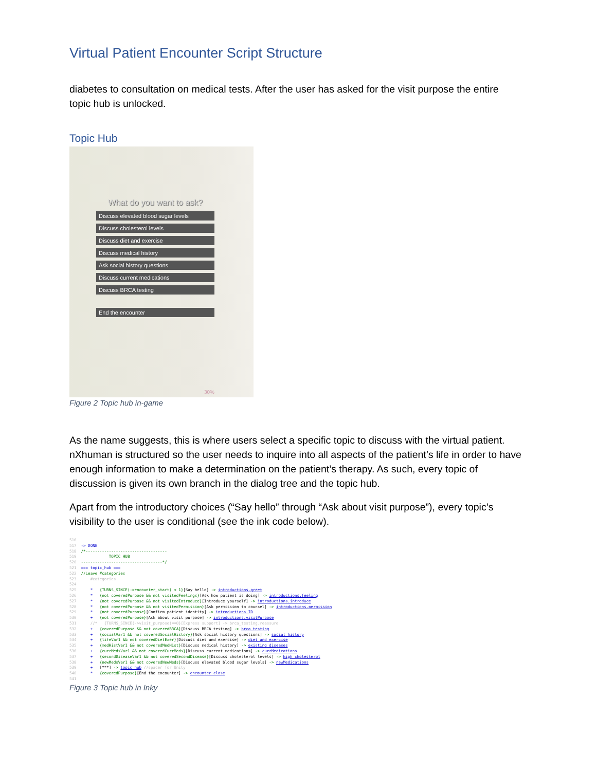Virtual Patient Encounter Script Structure
diabetes to consultation on medical tests. After the user has asked for the visit purpose the entire topic hub is unlocked.
Topic Hub
What do you want to ask?
Discuss elevated blood sugar levels
Discuss cholesterol levels
Discuss diet and exercise
Discuss medical history
Ask social history questions
Discuss current medications
Discuss BRCA testing
End the encounter
30%
Figure 2 Topic hub in-game
As the name suggests, this is where users select a specific topic to discuss with the virtual patient. nXhuman is structured so the user needs to inquire into all aspects of the patient’s life in order to have enough information to make a determination on the patient’s therapy. As such, every topic of discussion is given its own branch in the dialog tree and the topic hub.
Apart from the introductory choices (“Say hello” through “Ask about visit purpose”), every topic’s visibility to the user is conditional (see the ink code below).
516
517  -> DONE
518  /*-----------------------------------
519              TOPIC HUB
520  -----------------------------------*/
521  === topic_hub ===
522  //Leave #categories
523      #categories
524
525      *   {TURNS_SINCE(->encounter_start) < 1}[Say hello] -> introductions.greet
526      *   {not coveredPurpose && not visitedFeelings}[Ask how patient is doing] -> introductions.feeling
527      *   {not coveredPurpose && not visitedIntroduce}[Introduce yourself] -> introductions.introduce
528      *   {not coveredPurpose && not visitedPermission}[Ask permission to counsel] -> introductions.permission
529      *   {not coveredPurpose}[Confirm patient identity] -> introductions.ID
530      +   {not coveredPurpose}[Ask about visit purpose] -> introductions.visitPurpose
531      //*   {TURNS_SINCE(->visit_purpose)==0}[Express support] -> brca_testing.reassure
532      +   {coveredPurpose && not coveredBRCA}[Discuss BRCA testing] -> brca_testing
533      +   {socialVar1 && not coveredSocialHistory}[Ask social history questions] -> social_history
534      +   {lifeVar1 && not coveredDietExer}[Discuss diet and exercise] -> diet_and_exercise
535      +   {medHistVar1 && not coveredMedHist}[Discuss medical history] -> existing_diseases
536      +   {currMedsVar1 && not coveredCurrMeds}[Discuss current medications] -> currMedications
537      +   {secondDiseaseVar1 && not coveredSecondDisease}[Discuss cholesterol levels] -> high_cholesterol
538      +   {newMedsVar1 && not coveredNewMeds}[Discuss elevated blood sugar levels] -> newMedications
539      +   [***] -> topic_hub //spacer for Unity
540      *   {coveredPurpose}[End the encounter] -> encounter_close
541
Figure 3 Topic hub in Inky